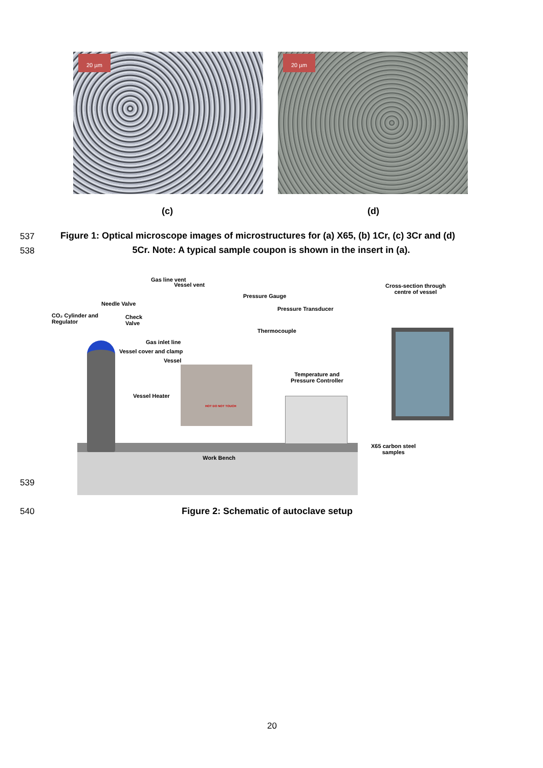20 µm
20 µm
(c) (d)
537
Figure 1: Optical microscope images of microstructures for (a) X65, (b) 1Cr, (c) 3Cr and (d)
538 5Cr. Note: A typical sample coupon is shown in the insert in (a).
CO₂ Cylinder and
Regulator
Needle Valve
Check
Valve
Gas line vent
Vessel vent
Pressure Gauge
Pressure Transducer
Thermocouple
Gas inlet line
Vessel cover and clamp
Vessel
Vessel Heater
HOT DO NOT TOUCH
Temperature and
Pressure Controller
Cross-section through
centre of vessel
X65 carbon steel
samples
Work Bench
539
540
Figure 2: Schematic of autoclave setup
20